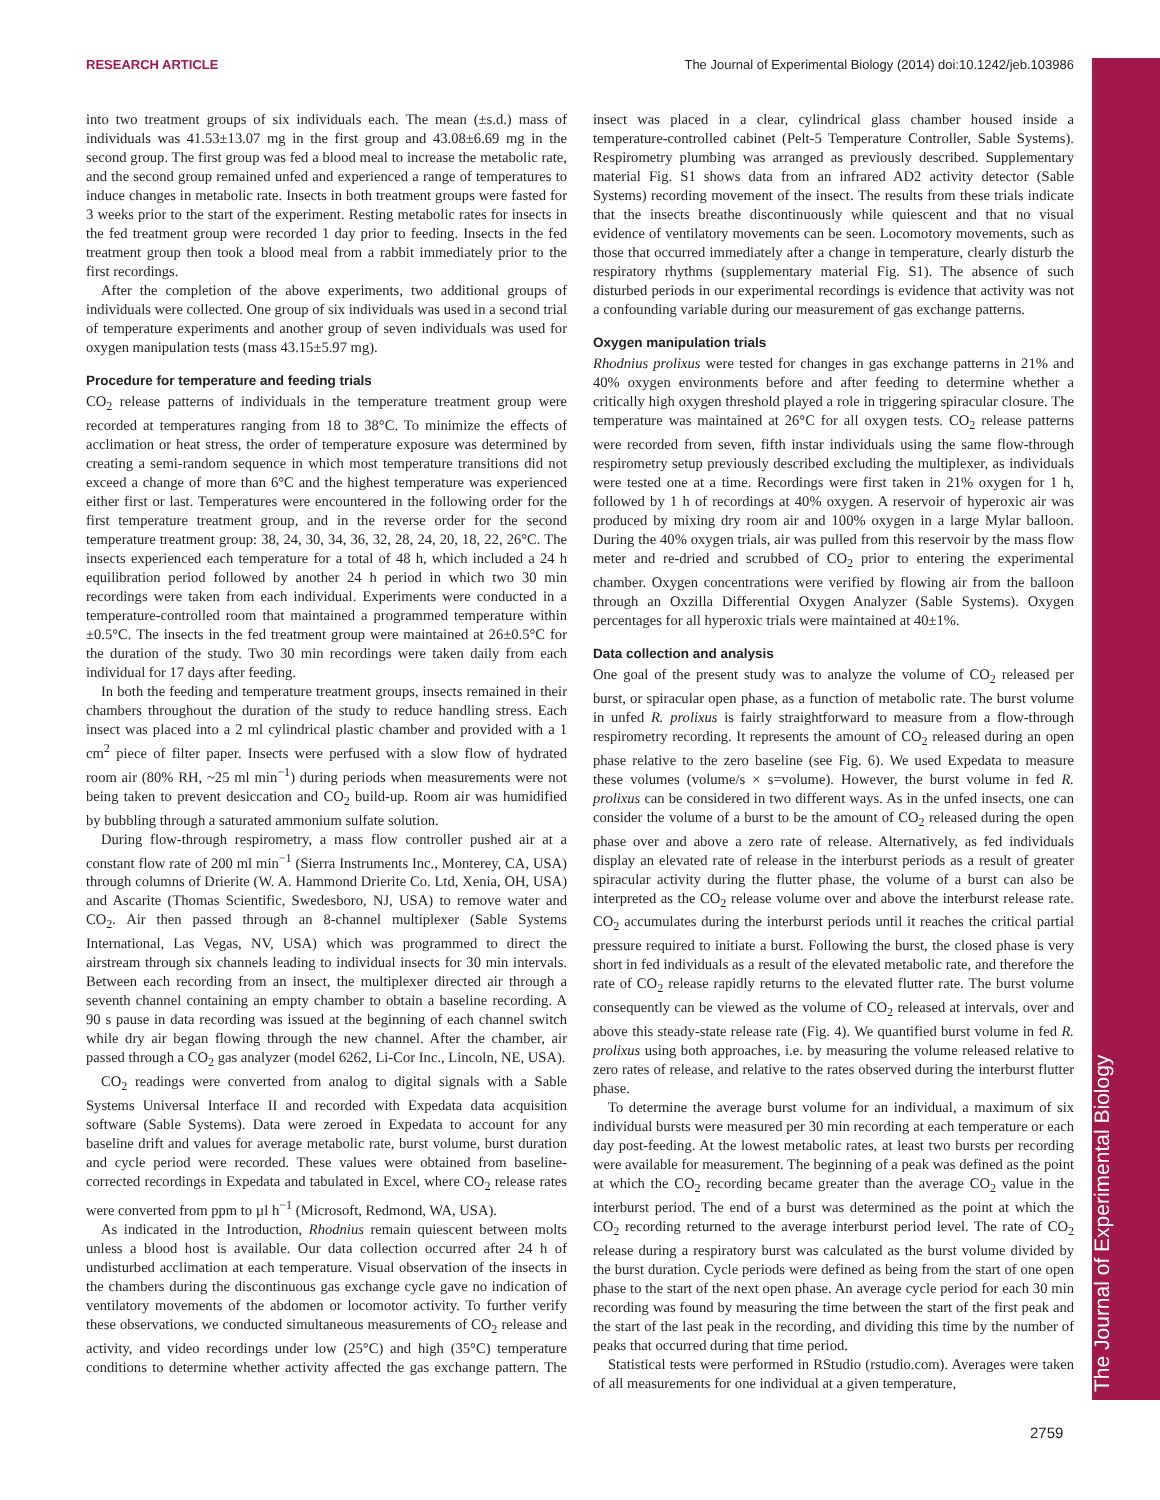RESEARCH ARTICLE The Journal of Experimental Biology (2014) doi:10.1242/jeb.103986
into two treatment groups of six individuals each. The mean (±s.d.) mass of individuals was 41.53±13.07 mg in the first group and 43.08±6.69 mg in the second group. The first group was fed a blood meal to increase the metabolic rate, and the second group remained unfed and experienced a range of temperatures to induce changes in metabolic rate. Insects in both treatment groups were fasted for 3 weeks prior to the start of the experiment. Resting metabolic rates for insects in the fed treatment group were recorded 1 day prior to feeding. Insects in the fed treatment group then took a blood meal from a rabbit immediately prior to the first recordings.
After the completion of the above experiments, two additional groups of individuals were collected. One group of six individuals was used in a second trial of temperature experiments and another group of seven individuals was used for oxygen manipulation tests (mass 43.15±5.97 mg).
Procedure for temperature and feeding trials
CO<sub>2</sub> release patterns of individuals in the temperature treatment group were recorded at temperatures ranging from 18 to 38°C. To minimize the effects of acclimation or heat stress, the order of temperature exposure was determined by creating a semi-random sequence in which most temperature transitions did not exceed a change of more than 6°C and the highest temperature was experienced either first or last. Temperatures were encountered in the following order for the first temperature treatment group, and in the reverse order for the second temperature treatment group: 38, 24, 30, 34, 36, 32, 28, 24, 20, 18, 22, 26°C. The insects experienced each temperature for a total of 48 h, which included a 24 h equilibration period followed by another 24 h period in which two 30 min recordings were taken from each individual. Experiments were conducted in a temperature-controlled room that maintained a programmed temperature within ±0.5°C. The insects in the fed treatment group were maintained at 26±0.5°C for the duration of the study. Two 30 min recordings were taken daily from each individual for 17 days after feeding.
In both the feeding and temperature treatment groups, insects remained in their chambers throughout the duration of the study to reduce handling stress. Each insect was placed into a 2 ml cylindrical plastic chamber and provided with a 1 cm<sup>2</sup> piece of filter paper. Insects were perfused with a slow flow of hydrated room air (80% RH, ~25 ml min<sup>−1</sup>) during periods when measurements were not being taken to prevent desiccation and CO<sub>2</sub> build-up. Room air was humidified by bubbling through a saturated ammonium sulfate solution.
During flow-through respirometry, a mass flow controller pushed air at a constant flow rate of 200 ml min<sup>−1</sup> (Sierra Instruments Inc., Monterey, CA, USA) through columns of Drierite (W. A. Hammond Drierite Co. Ltd, Xenia, OH, USA) and Ascarite (Thomas Scientific, Swedesboro, NJ, USA) to remove water and CO<sub>2</sub>. Air then passed through an 8-channel multiplexer (Sable Systems International, Las Vegas, NV, USA) which was programmed to direct the airstream through six channels leading to individual insects for 30 min intervals. Between each recording from an insect, the multiplexer directed air through a seventh channel containing an empty chamber to obtain a baseline recording. A 90 s pause in data recording was issued at the beginning of each channel switch while dry air began flowing through the new channel. After the chamber, air passed through a CO<sub>2</sub> gas analyzer (model 6262, Li-Cor Inc., Lincoln, NE, USA).
CO<sub>2</sub> readings were converted from analog to digital signals with a Sable Systems Universal Interface II and recorded with Expedata data acquisition software (Sable Systems). Data were zeroed in Expedata to account for any baseline drift and values for average metabolic rate, burst volume, burst duration and cycle period were recorded. These values were obtained from baseline-corrected recordings in Expedata and tabulated in Excel, where CO<sub>2</sub> release rates were converted from ppm to µl h<sup>−1</sup> (Microsoft, Redmond, WA, USA).
As indicated in the Introduction, Rhodnius remain quiescent between molts unless a blood host is available. Our data collection occurred after 24 h of undisturbed acclimation at each temperature. Visual observation of the insects in the chambers during the discontinuous gas exchange cycle gave no indication of ventilatory movements of the abdomen or locomotor activity. To further verify these observations, we conducted simultaneous measurements of CO<sub>2</sub> release and activity, and video recordings under low (25°C) and high (35°C) temperature conditions to determine whether activity affected the gas exchange pattern. The insect was placed in a clear, cylindrical glass chamber housed inside a temperature-controlled cabinet (Pelt-5 Temperature Controller, Sable Systems). Respirometry plumbing was arranged as previously described. Supplementary material Fig. S1 shows data from an infrared AD2 activity detector (Sable Systems) recording movement of the insect. The results from these trials indicate that the insects breathe discontinuously while quiescent and that no visual evidence of ventilatory movements can be seen. Locomotory movements, such as those that occurred immediately after a change in temperature, clearly disturb the respiratory rhythms (supplementary material Fig. S1). The absence of such disturbed periods in our experimental recordings is evidence that activity was not a confounding variable during our measurement of gas exchange patterns.
Oxygen manipulation trials
Rhodnius prolixus were tested for changes in gas exchange patterns in 21% and 40% oxygen environments before and after feeding to determine whether a critically high oxygen threshold played a role in triggering spiracular closure. The temperature was maintained at 26°C for all oxygen tests. CO<sub>2</sub> release patterns were recorded from seven, fifth instar individuals using the same flow-through respirometry setup previously described excluding the multiplexer, as individuals were tested one at a time. Recordings were first taken in 21% oxygen for 1 h, followed by 1 h of recordings at 40% oxygen. A reservoir of hyperoxic air was produced by mixing dry room air and 100% oxygen in a large Mylar balloon. During the 40% oxygen trials, air was pulled from this reservoir by the mass flow meter and re-dried and scrubbed of CO<sub>2</sub> prior to entering the experimental chamber. Oxygen concentrations were verified by flowing air from the balloon through an Oxzilla Differential Oxygen Analyzer (Sable Systems). Oxygen percentages for all hyperoxic trials were maintained at 40±1%.
Data collection and analysis
One goal of the present study was to analyze the volume of CO<sub>2</sub> released per burst, or spiracular open phase, as a function of metabolic rate. The burst volume in unfed R. prolixus is fairly straightforward to measure from a flow-through respirometry recording. It represents the amount of CO<sub>2</sub> released during an open phase relative to the zero baseline (see Fig. 6). We used Expedata to measure these volumes (volume/s × s=volume). However, the burst volume in fed R. prolixus can be considered in two different ways. As in the unfed insects, one can consider the volume of a burst to be the amount of CO<sub>2</sub> released during the open phase over and above a zero rate of release. Alternatively, as fed individuals display an elevated rate of release in the interburst periods as a result of greater spiracular activity during the flutter phase, the volume of a burst can also be interpreted as the CO<sub>2</sub> release volume over and above the interburst release rate. CO<sub>2</sub> accumulates during the interburst periods until it reaches the critical partial pressure required to initiate a burst. Following the burst, the closed phase is very short in fed individuals as a result of the elevated metabolic rate, and therefore the rate of CO<sub>2</sub> release rapidly returns to the elevated flutter rate. The burst volume consequently can be viewed as the volume of CO<sub>2</sub> released at intervals, over and above this steady-state release rate (Fig. 4). We quantified burst volume in fed R. prolixus using both approaches, i.e. by measuring the volume released relative to zero rates of release, and relative to the rates observed during the interburst flutter phase.
To determine the average burst volume for an individual, a maximum of six individual bursts were measured per 30 min recording at each temperature or each day post-feeding. At the lowest metabolic rates, at least two bursts per recording were available for measurement. The beginning of a peak was defined as the point at which the CO<sub>2</sub> recording became greater than the average CO<sub>2</sub> value in the interburst period. The end of a burst was determined as the point at which the CO<sub>2</sub> recording returned to the average interburst period level. The rate of CO<sub>2</sub> release during a respiratory burst was calculated as the burst volume divided by the burst duration. Cycle periods were defined as being from the start of one open phase to the start of the next open phase. An average cycle period for each 30 min recording was found by measuring the time between the start of the first peak and the start of the last peak in the recording, and dividing this time by the number of peaks that occurred during that time period.
Statistical tests were performed in RStudio (rstudio.com). Averages were taken of all measurements for one individual at a given temperature,
2759
The Journal of Experimental Biology